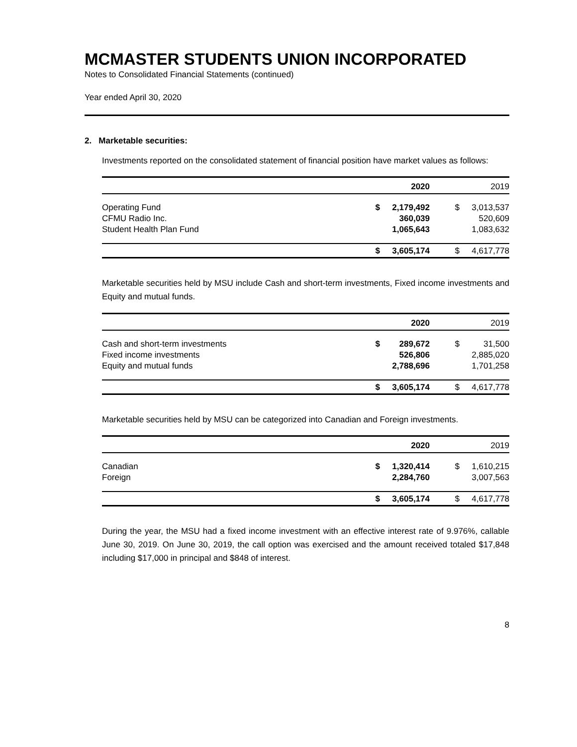MCMASTER STUDENTS UNION INCORPORATED
Notes to Consolidated Financial Statements (continued)
Year ended April 30, 2020
2. Marketable securities:
Investments reported on the consolidated statement of financial position have market values as follows:
| | | 2020 | | 2019 |
| Operating Fund | $ | 2,179,492 | $ | 3,013,537 |
| CFMU Radio Inc. | | 360,039 | | 520,609 |
| Student Health Plan Fund | | 1,065,643 | | 1,083,632 |
| | $ | 3,605,174 | $ | 4,617,778 |
Marketable securities held by MSU include Cash and short-term investments, Fixed income investments and Equity and mutual funds.
| | | 2020 | | 2019 |
| Cash and short-term investments | $ | 289,672 | $ | 31,500 |
| Fixed income investments | | 526,806 | | 2,885,020 |
| Equity and mutual funds | | 2,788,696 | | 1,701,258 |
| | $ | 3,605,174 | $ | 4,617,778 |
Marketable securities held by MSU can be categorized into Canadian and Foreign investments.
| | | 2020 | | 2019 |
| Canadian | $ | 1,320,414 | $ | 1,610,215 |
| Foreign | | 2,284,760 | | 3,007,563 |
| | $ | 3,605,174 | $ | 4,617,778 |
During the year, the MSU had a fixed income investment with an effective interest rate of 9.976%, callable June 30, 2019. On June 30, 2019, the call option was exercised and the amount received totaled $17,848 including $17,000 in principal and $848 of interest.
8